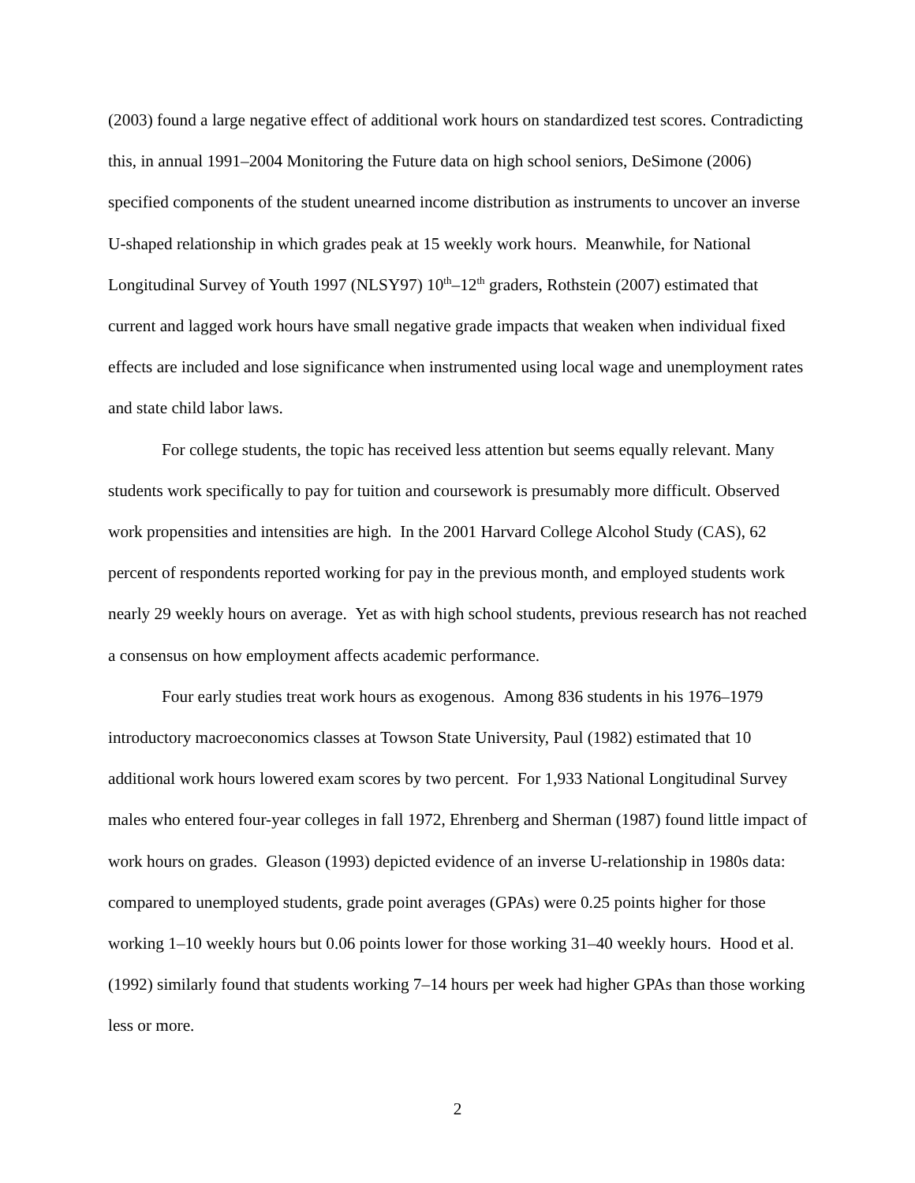(2003) found a large negative effect of additional work hours on standardized test scores. Contradicting this, in annual 1991–2004 Monitoring the Future data on high school seniors, DeSimone (2006) specified components of the student unearned income distribution as instruments to uncover an inverse U-shaped relationship in which grades peak at 15 weekly work hours. Meanwhile, for National Longitudinal Survey of Youth 1997 (NLSY97) 10<sup>th</sup>–12<sup>th</sup> graders, Rothstein (2007) estimated that current and lagged work hours have small negative grade impacts that weaken when individual fixed effects are included and lose significance when instrumented using local wage and unemployment rates and state child labor laws.
For college students, the topic has received less attention but seems equally relevant. Many students work specifically to pay for tuition and coursework is presumably more difficult. Observed work propensities and intensities are high. In the 2001 Harvard College Alcohol Study (CAS), 62 percent of respondents reported working for pay in the previous month, and employed students work nearly 29 weekly hours on average. Yet as with high school students, previous research has not reached a consensus on how employment affects academic performance.
Four early studies treat work hours as exogenous. Among 836 students in his 1976–1979 introductory macroeconomics classes at Towson State University, Paul (1982) estimated that 10 additional work hours lowered exam scores by two percent. For 1,933 National Longitudinal Survey males who entered four-year colleges in fall 1972, Ehrenberg and Sherman (1987) found little impact of work hours on grades. Gleason (1993) depicted evidence of an inverse U-relationship in 1980s data: compared to unemployed students, grade point averages (GPAs) were 0.25 points higher for those working 1–10 weekly hours but 0.06 points lower for those working 31–40 weekly hours. Hood et al. (1992) similarly found that students working 7–14 hours per week had higher GPAs than those working less or more.
2